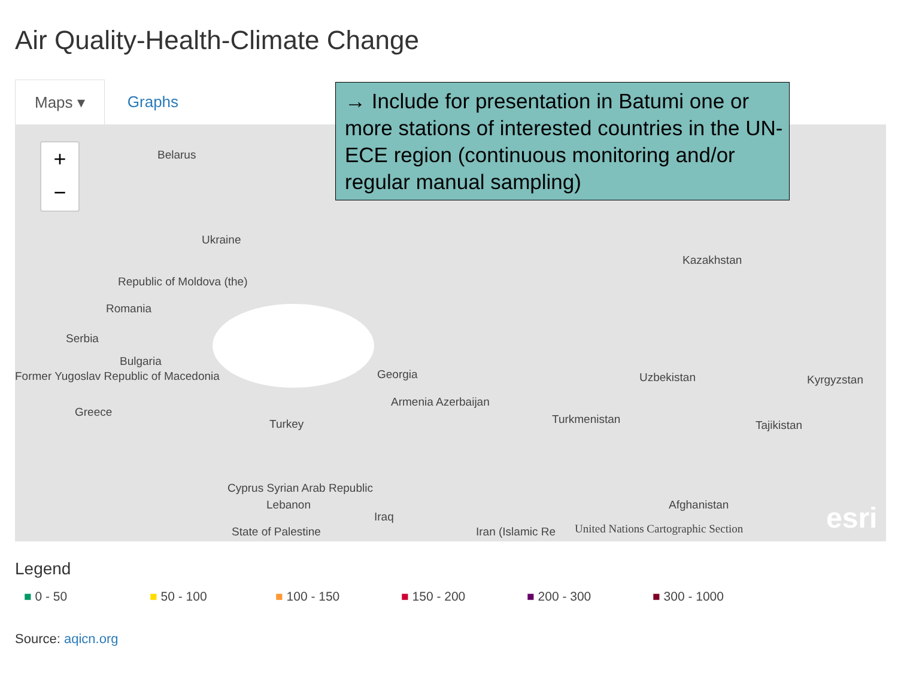Air Quality-Health-Climate Change
Maps ▾ Graphs
+
−
Belarus
Ukraine
Republic of Moldova (the)
Romania
Serbia
Bulgaria
Former Yugoslav Republic of Macedonia
Greece
Turkey
Georgia
Armenia Azerbaijan
Kazakhstan
Uzbekistan Kyrgyzstan
Turkmenistan Tajikistan
Cyprus Syrian Arab Republic
Lebanon
Iraq
State of Palestine Iran (Islamic Re
United Nations Cartographic Section
Afghanistan esri
→ Include for presentation in Batumi one or more stations of interested countries in the UN-ECE region (continuous monitoring and/or regular manual sampling)
Legend
■ 0 - 50 ■ 50 - 100 ■ 100 - 150 ■ 150 - 200 ■ 200 - 300 ■ 300 - 1000
Source: aqicn.org